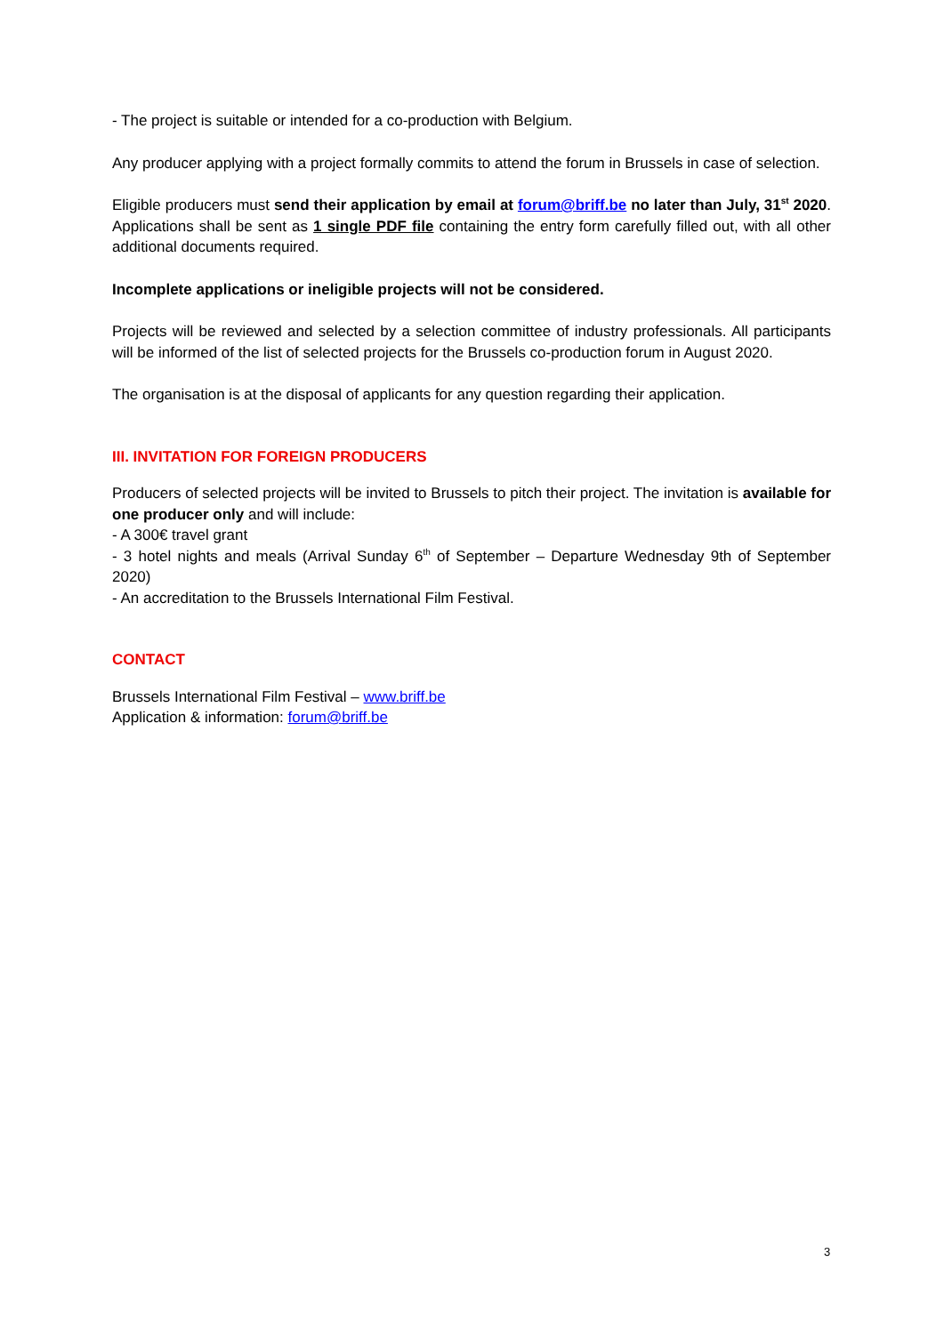- The project is suitable or intended for a co-production with Belgium.
Any producer applying with a project formally commits to attend the forum in Brussels in case of selection.
Eligible producers must send their application by email at forum@briff.be no later than July, 31<sup>st</sup> 2020. Applications shall be sent as 1 single PDF file containing the entry form carefully filled out, with all other additional documents required.
Incomplete applications or ineligible projects will not be considered.
Projects will be reviewed and selected by a selection committee of industry professionals. All participants will be informed of the list of selected projects for the Brussels co-production forum in August 2020.
The organisation is at the disposal of applicants for any question regarding their application.
III. INVITATION FOR FOREIGN PRODUCERS
Producers of selected projects will be invited to Brussels to pitch their project. The invitation is available for one producer only and will include:
- A 300€ travel grant
- 3 hotel nights and meals (Arrival Sunday 6<sup>th</sup> of September – Departure Wednesday 9th of September 2020)
- An accreditation to the Brussels International Film Festival.
CONTACT
Brussels International Film Festival – www.briff.be
Application & information: forum@briff.be
3